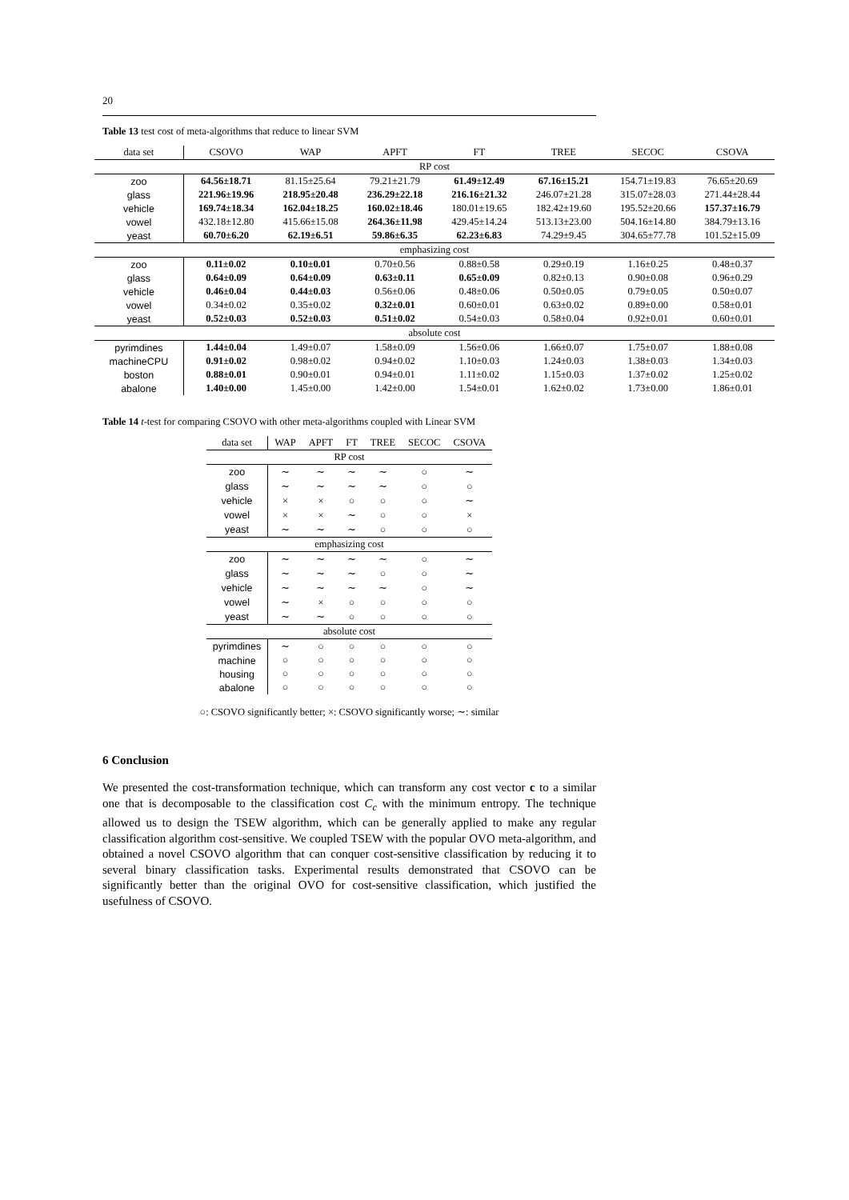20
Table 13 test cost of meta-algorithms that reduce to linear SVM
| data set | CSOVO | WAP | APFT | FT | TREE | SECOC | CSOVA |
| --- | --- | --- | --- | --- | --- | --- | --- |
| RP cost | | | | | | | |
| zoo | 64.56±18.71 | 81.15±25.64 | 79.21±21.79 | 61.49±12.49 | 67.16±15.21 | 154.71±19.83 | 76.65±20.69 |
| glass | 221.96±19.96 | 218.95±20.48 | 236.29±22.18 | 216.16±21.32 | 246.07±21.28 | 315.07±28.03 | 271.44±28.44 |
| vehicle | 169.74±18.34 | 162.04±18.25 | 160.02±18.46 | 180.01±19.65 | 182.42±19.60 | 195.52±20.66 | 157.37±16.79 |
| vowel | 432.18±12.80 | 415.66±15.08 | 264.36±11.98 | 429.45±14.24 | 513.13±23.00 | 504.16±14.80 | 384.79±13.16 |
| yeast | 60.70±6.20 | 62.19±6.51 | 59.86±6.35 | 62.23±6.83 | 74.29±9.45 | 304.65±77.78 | 101.52±15.09 |
| emphasizing cost | | | | | | | |
| zoo | 0.11±0.02 | 0.10±0.01 | 0.70±0.56 | 0.88±0.58 | 0.29±0.19 | 1.16±0.25 | 0.48±0.37 |
| glass | 0.64±0.09 | 0.64±0.09 | 0.63±0.11 | 0.65±0.09 | 0.82±0.13 | 0.90±0.08 | 0.96±0.29 |
| vehicle | 0.46±0.04 | 0.44±0.03 | 0.56±0.06 | 0.48±0.06 | 0.50±0.05 | 0.79±0.05 | 0.50±0.07 |
| vowel | 0.34±0.02 | 0.35±0.02 | 0.32±0.01 | 0.60±0.01 | 0.63±0.02 | 0.89±0.00 | 0.58±0.01 |
| yeast | 0.52±0.03 | 0.52±0.03 | 0.51±0.02 | 0.54±0.03 | 0.58±0.04 | 0.92±0.01 | 0.60±0.01 |
| absolute cost | | | | | | | |
| pyrimdines | 1.44±0.04 | 1.49±0.07 | 1.58±0.09 | 1.56±0.06 | 1.66±0.07 | 1.75±0.07 | 1.88±0.08 |
| machineCPU | 0.91±0.02 | 0.98±0.02 | 0.94±0.02 | 1.10±0.03 | 1.24±0.03 | 1.38±0.03 | 1.34±0.03 |
| boston | 0.88±0.01 | 0.90±0.01 | 0.94±0.01 | 1.11±0.02 | 1.15±0.03 | 1.37±0.02 | 1.25±0.02 |
| abalone | 1.40±0.00 | 1.45±0.00 | 1.42±0.00 | 1.54±0.01 | 1.62±0.02 | 1.73±0.00 | 1.86±0.01 |
Table 14 t-test for comparing CSOVO with other meta-algorithms coupled with Linear SVM
| data set | WAP | APFT | FT | TREE | SECOC | CSOVA |
| --- | --- | --- | --- | --- | --- | --- |
| RP cost | | | | | | |
| zoo | ∼ | ∼ | ∼ | ∼ | ○ | ∼ |
| glass | ∼ | ∼ | ∼ | ∼ | ○ | ○ |
| vehicle | × | × | ○ | ○ | ○ | ∼ |
| vowel | × | × | ∼ | ○ | ○ | × |
| yeast | ∼ | ∼ | ∼ | ○ | ○ | ○ |
| emphasizing cost | | | | | | |
| zoo | ∼ | ∼ | ∼ | ∼ | ○ | ∼ |
| glass | ∼ | ∼ | ∼ | ○ | ○ | ∼ |
| vehicle | ∼ | ∼ | ∼ | ∼ | ○ | ∼ |
| vowel | ∼ | × | ○ | ○ | ○ | ○ |
| yeast | ∼ | ∼ | ○ | ○ | ○ | ○ |
| absolute cost | | | | | | |
| pyrimdines | ∼ | ○ | ○ | ○ | ○ | ○ |
| machine | ○ | ○ | ○ | ○ | ○ | ○ |
| housing | ○ | ○ | ○ | ○ | ○ | ○ |
| abalone | ○ | ○ | ○ | ○ | ○ | ○ |
○: CSOVO significantly better; ×: CSOVO significantly worse; ∼: similar
6 Conclusion
We presented the cost-transformation technique, which can transform any cost vector c to a similar one that is decomposable to the classification cost C<sub>c</sub> with the minimum entropy. The technique allowed us to design the TSEW algorithm, which can be generally applied to make any regular classification algorithm cost-sensitive. We coupled TSEW with the popular OVO meta-algorithm, and obtained a novel CSOVO algorithm that can conquer cost-sensitive classification by reducing it to several binary classification tasks. Experimental results demonstrated that CSOVO can be significantly better than the original OVO for cost-sensitive classification, which justified the usefulness of CSOVO.